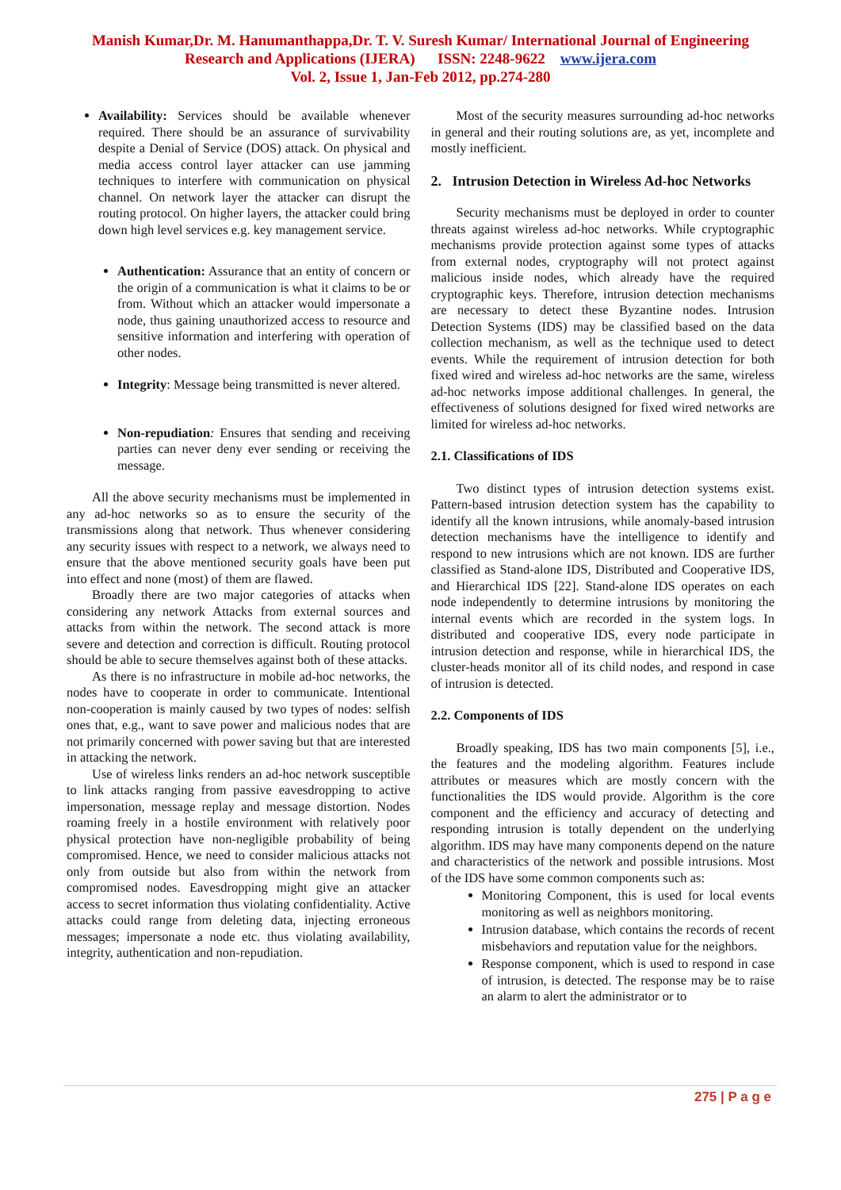Manish Kumar,Dr. M. Hanumanthappa,Dr. T. V. Suresh Kumar/ International Journal of Engineering
Research and Applications (IJERA) ISSN: 2248-9622 www.ijera.com
Vol. 2, Issue 1, Jan-Feb 2012, pp.274-280
Availability: Services should be available whenever required. There should be an assurance of survivability despite a Denial of Service (DOS) attack. On physical and media access control layer attacker can use jamming techniques to interfere with communication on physical channel. On network layer the attacker can disrupt the routing protocol. On higher layers, the attacker could bring down high level services e.g. key management service.
Authentication: Assurance that an entity of concern or the origin of a communication is what it claims to be or from. Without which an attacker would impersonate a node, thus gaining unauthorized access to resource and sensitive information and interfering with operation of other nodes.
Integrity: Message being transmitted is never altered.
Non-repudiation: Ensures that sending and receiving parties can never deny ever sending or receiving the message.
All the above security mechanisms must be implemented in any ad-hoc networks so as to ensure the security of the transmissions along that network. Thus whenever considering any security issues with respect to a network, we always need to ensure that the above mentioned security goals have been put into effect and none (most) of them are flawed.
Broadly there are two major categories of attacks when considering any network Attacks from external sources and attacks from within the network. The second attack is more severe and detection and correction is difficult. Routing protocol should be able to secure themselves against both of these attacks.
As there is no infrastructure in mobile ad-hoc networks, the nodes have to cooperate in order to communicate. Intentional non-cooperation is mainly caused by two types of nodes: selfish ones that, e.g., want to save power and malicious nodes that are not primarily concerned with power saving but that are interested in attacking the network.
Use of wireless links renders an ad-hoc network susceptible to link attacks ranging from passive eavesdropping to active impersonation, message replay and message distortion. Nodes roaming freely in a hostile environment with relatively poor physical protection have non-negligible probability of being compromised. Hence, we need to consider malicious attacks not only from outside but also from within the network from compromised nodes. Eavesdropping might give an attacker access to secret information thus violating confidentiality. Active attacks could range from deleting data, injecting erroneous messages; impersonate a node etc. thus violating availability, integrity, authentication and non-repudiation.
Most of the security measures surrounding ad-hoc networks in general and their routing solutions are, as yet, incomplete and mostly inefficient.
2. Intrusion Detection in Wireless Ad-hoc Networks
Security mechanisms must be deployed in order to counter threats against wireless ad-hoc networks. While cryptographic mechanisms provide protection against some types of attacks from external nodes, cryptography will not protect against malicious inside nodes, which already have the required cryptographic keys. Therefore, intrusion detection mechanisms are necessary to detect these Byzantine nodes. Intrusion Detection Systems (IDS) may be classified based on the data collection mechanism, as well as the technique used to detect events. While the requirement of intrusion detection for both fixed wired and wireless ad-hoc networks are the same, wireless ad-hoc networks impose additional challenges. In general, the effectiveness of solutions designed for fixed wired networks are limited for wireless ad-hoc networks.
2.1. Classifications of IDS
Two distinct types of intrusion detection systems exist. Pattern-based intrusion detection system has the capability to identify all the known intrusions, while anomaly-based intrusion detection mechanisms have the intelligence to identify and respond to new intrusions which are not known. IDS are further classified as Stand-alone IDS, Distributed and Cooperative IDS, and Hierarchical IDS [22]. Stand-alone IDS operates on each node independently to determine intrusions by monitoring the internal events which are recorded in the system logs. In distributed and cooperative IDS, every node participate in intrusion detection and response, while in hierarchical IDS, the cluster-heads monitor all of its child nodes, and respond in case of intrusion is detected.
2.2. Components of IDS
Broadly speaking, IDS has two main components [5], i.e., the features and the modeling algorithm. Features include attributes or measures which are mostly concern with the functionalities the IDS would provide. Algorithm is the core component and the efficiency and accuracy of detecting and responding intrusion is totally dependent on the underlying algorithm. IDS may have many components depend on the nature and characteristics of the network and possible intrusions. Most of the IDS have some common components such as:
Monitoring Component, this is used for local events monitoring as well as neighbors monitoring.
Intrusion database, which contains the records of recent misbehaviors and reputation value for the neighbors.
Response component, which is used to respond in case of intrusion, is detected. The response may be to raise an alarm to alert the administrator or to
275 | P a g e